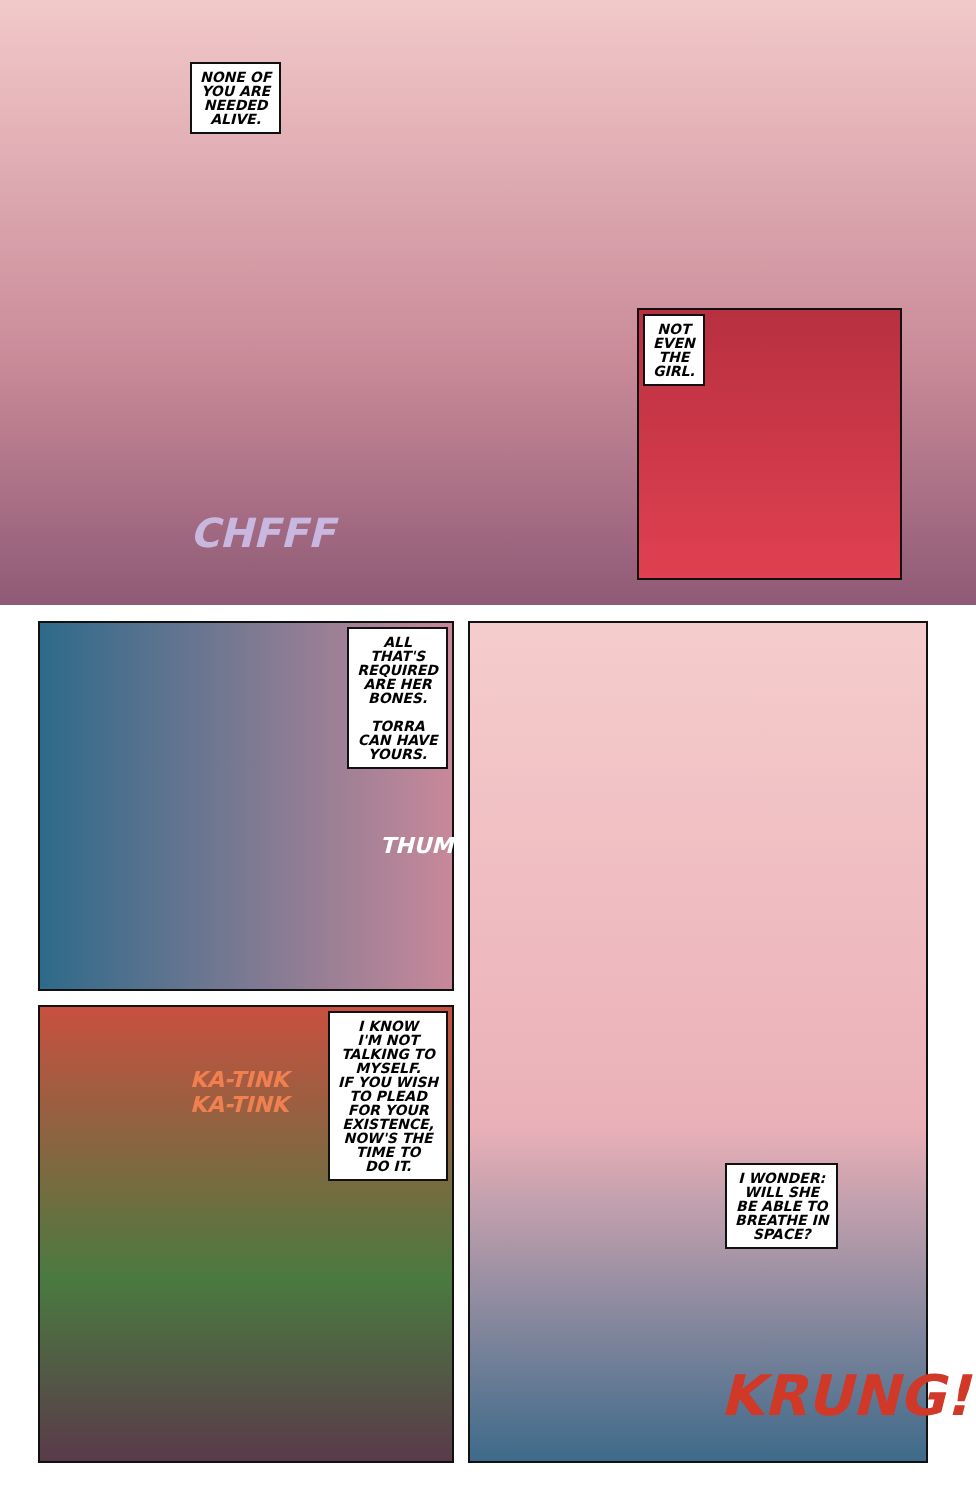NONE OF
YOU ARE
NEEDED
ALIVE.
CHFFF
NOT
EVEN
THE
GIRL.
ALL
THAT'S
REQUIRED
ARE HER
BONES.
TORRA
CAN HAVE
YOURS.
THUMP
KA-TINK
KA-TINK
I KNOW
I'M NOT
TALKING TO
MYSELF.
IF YOU WISH
TO PLEAD
FOR YOUR
EXISTENCE,
NOW'S THE
TIME TO
DO IT.
I WONDER:
WILL SHE
BE ABLE TO
BREATHE IN
SPACE?
KRUNG!